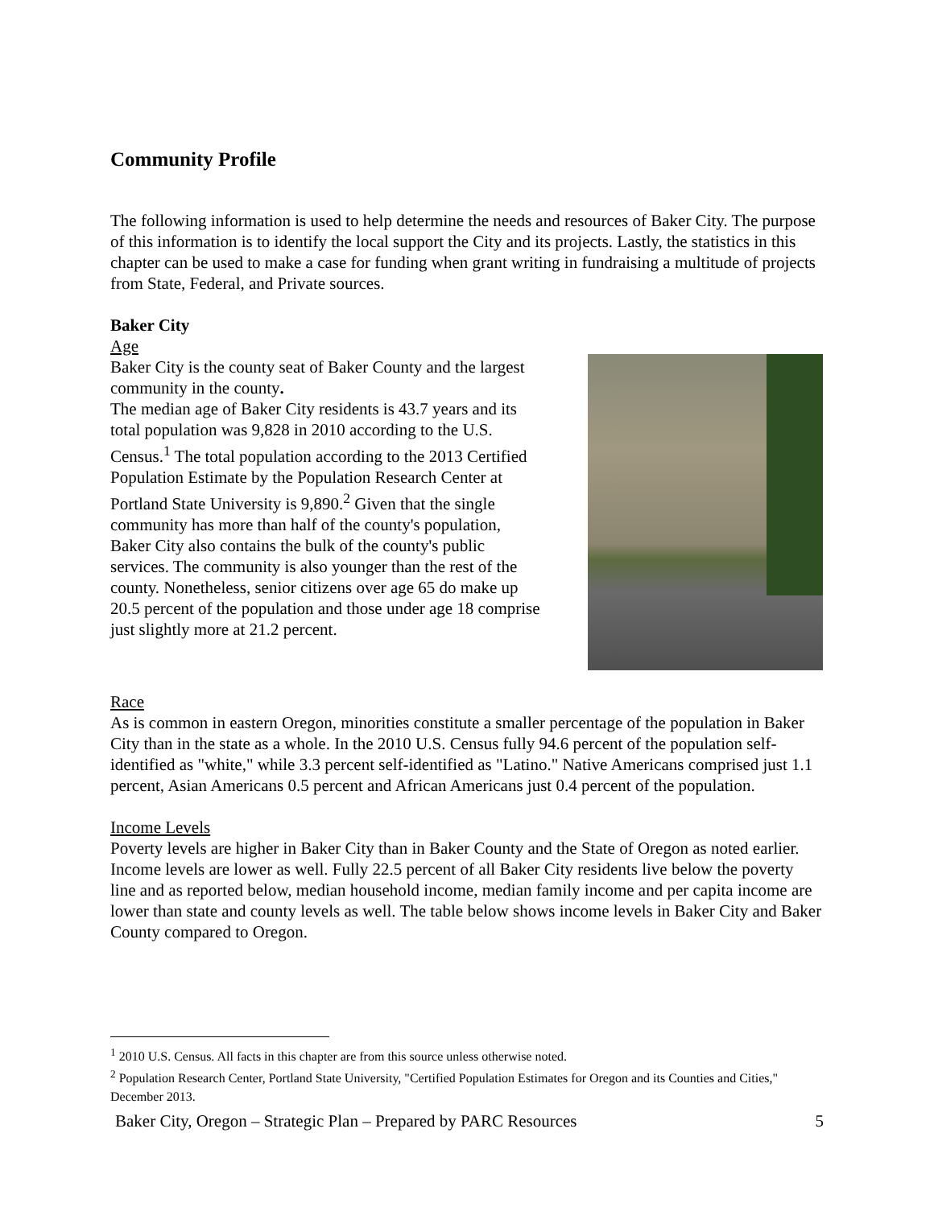Community Profile
The following information is used to help determine the needs and resources of Baker City. The purpose of this information is to identify the local support the City and its projects. Lastly, the statistics in this chapter can be used to make a case for funding when grant writing in fundraising a multitude of projects from State, Federal, and Private sources.
Baker City
Age
Baker City is the county seat of Baker County and the largest community in the county.
The median age of Baker City residents is 43.7 years and its total population was 9,828 in 2010 according to the U.S. Census.<sup>1</sup> The total population according to the 2013 Certified Population Estimate by the Population Research Center at Portland State University is 9,890.<sup>2</sup> Given that the single community has more than half of the county's population, Baker City also contains the bulk of the county's public services. The community is also younger than the rest of the county. Nonetheless, senior citizens over age 65 do make up 20.5 percent of the population and those under age 18 comprise just slightly more at 21.2 percent.
Race
As is common in eastern Oregon, minorities constitute a smaller percentage of the population in Baker City than in the state as a whole. In the 2010 U.S. Census fully 94.6 percent of the population self-identified as "white," while 3.3 percent self-identified as "Latino." Native Americans comprised just 1.1 percent, Asian Americans 0.5 percent and African Americans just 0.4 percent of the population.
Income Levels
Poverty levels are higher in Baker City than in Baker County and the State of Oregon as noted earlier. Income levels are lower as well. Fully 22.5 percent of all Baker City residents live below the poverty line and as reported below, median household income, median family income and per capita income are lower than state and county levels as well. The table below shows income levels in Baker City and Baker County compared to Oregon.
<sup>1</sup> 2010 U.S. Census. All facts in this chapter are from this source unless otherwise noted.
<sup>2</sup> Population Research Center, Portland State University, "Certified Population Estimates for Oregon and its Counties and Cities," December 2013.
Baker City, Oregon – Strategic Plan – Prepared by PARC Resources 5